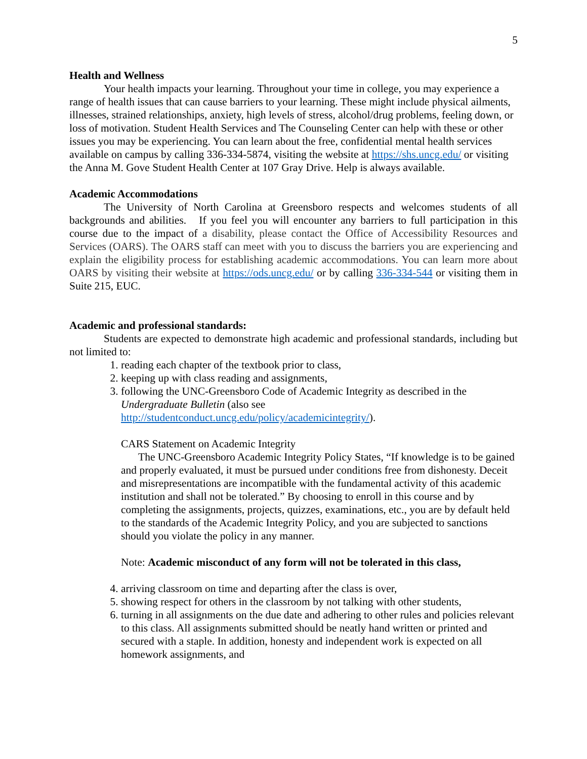5
Health and Wellness
Your health impacts your learning. Throughout your time in college, you may experience a range of health issues that can cause barriers to your learning. These might include physical ailments, illnesses, strained relationships, anxiety, high levels of stress, alcohol/drug problems, feeling down, or loss of motivation. Student Health Services and The Counseling Center can help with these or other issues you may be experiencing. You can learn about the free, confidential mental health services available on campus by calling 336-334-5874, visiting the website at https://shs.uncg.edu/ or visiting the Anna M. Gove Student Health Center at 107 Gray Drive. Help is always available.
Academic Accommodations
The University of North Carolina at Greensboro respects and welcomes students of all backgrounds and abilities. If you feel you will encounter any barriers to full participation in this course due to the impact of a disability, please contact the Office of Accessibility Resources and Services (OARS). The OARS staff can meet with you to discuss the barriers you are experiencing and explain the eligibility process for establishing academic accommodations. You can learn more about OARS by visiting their website at https://ods.uncg.edu/ or by calling 336-334-544 or visiting them in Suite 215, EUC.
Academic and professional standards:
Students are expected to demonstrate high academic and professional standards, including but not limited to:
1. reading each chapter of the textbook prior to class,
2. keeping up with class reading and assignments,
3. following the UNC-Greensboro Code of Academic Integrity as described in the Undergraduate Bulletin (also see http://studentconduct.uncg.edu/policy/academicintegrity/).
CARS Statement on Academic Integrity
The UNC-Greensboro Academic Integrity Policy States, “If knowledge is to be gained and properly evaluated, it must be pursued under conditions free from dishonesty. Deceit and misrepresentations are incompatible with the fundamental activity of this academic institution and shall not be tolerated.” By choosing to enroll in this course and by completing the assignments, projects, quizzes, examinations, etc., you are by default held to the standards of the Academic Integrity Policy, and you are subjected to sanctions should you violate the policy in any manner.
Note: Academic misconduct of any form will not be tolerated in this class,
4. arriving classroom on time and departing after the class is over,
5. showing respect for others in the classroom by not talking with other students,
6. turning in all assignments on the due date and adhering to other rules and policies relevant to this class. All assignments submitted should be neatly hand written or printed and secured with a staple. In addition, honesty and independent work is expected on all homework assignments, and